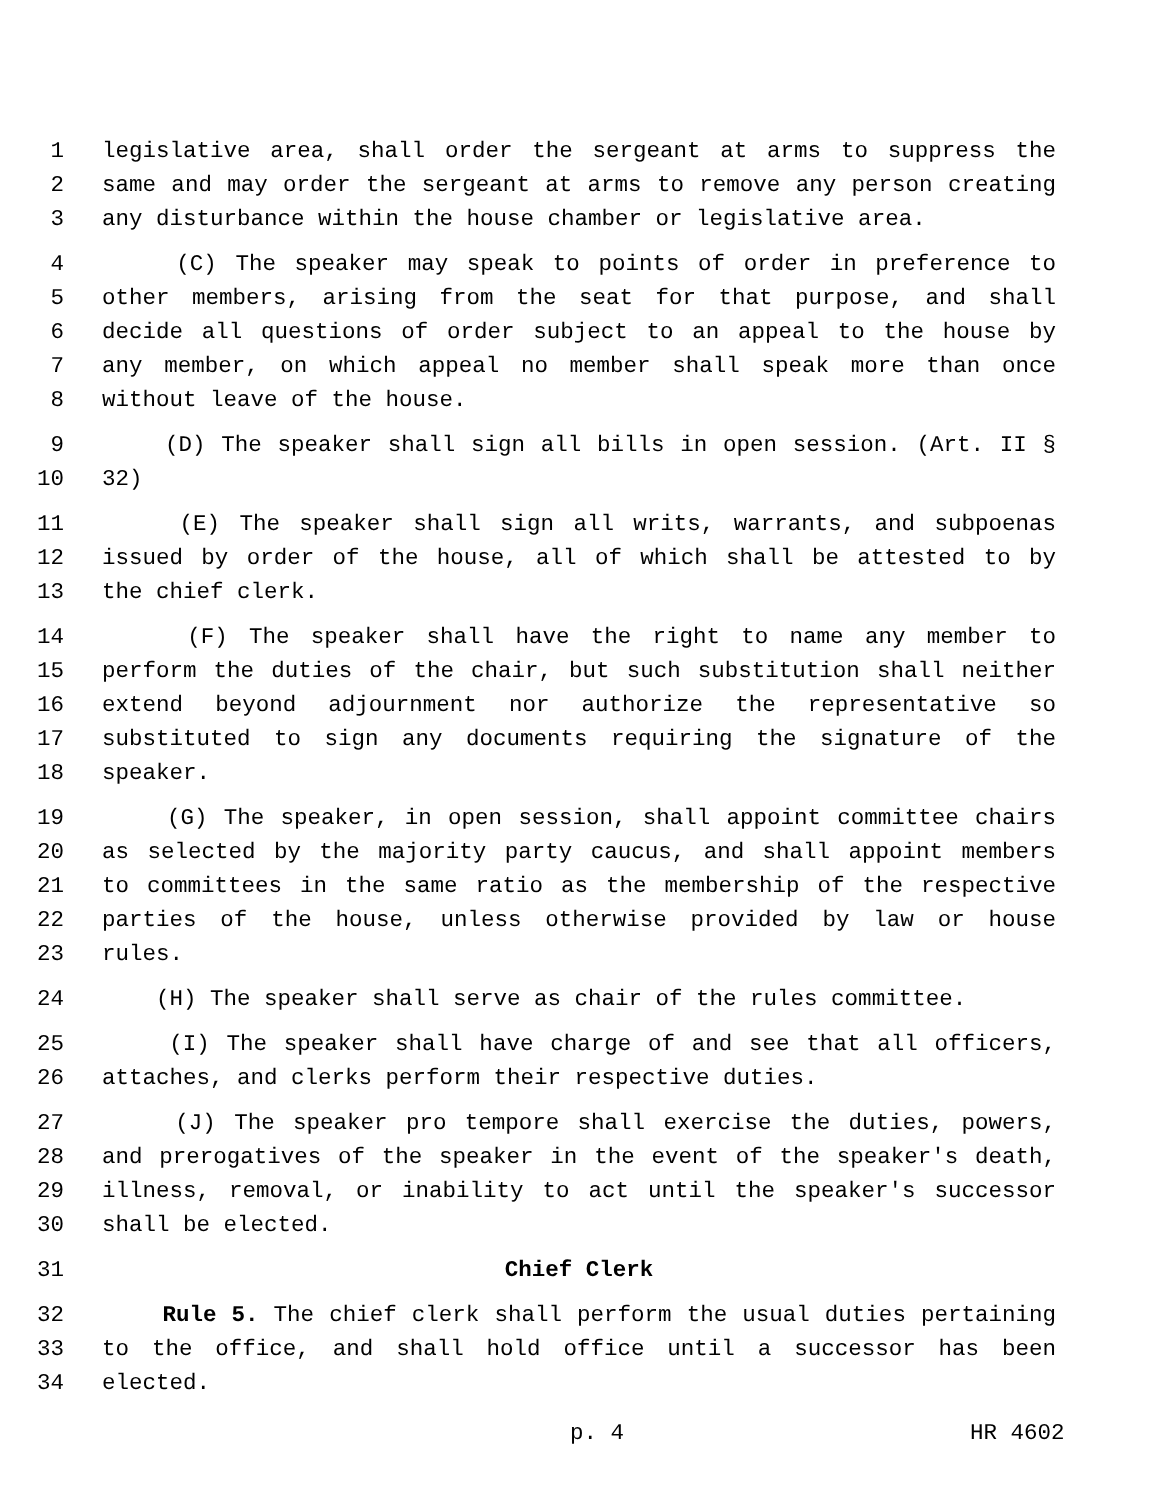1 legislative area, shall order the sergeant at arms to suppress the
2 same and may order the sergeant at arms to remove any person creating
3 any disturbance within the house chamber or legislative area.
4 (C) The speaker may speak to points of order in preference to
5 other members, arising from the seat for that purpose, and shall
6 decide all questions of order subject to an appeal to the house by
7 any member, on which appeal no member shall speak more than once
8 without leave of the house.
9 (D) The speaker shall sign all bills in open session. (Art. II §
10 32)
11 (E) The speaker shall sign all writs, warrants, and subpoenas
12 issued by order of the house, all of which shall be attested to by
13 the chief clerk.
14 (F) The speaker shall have the right to name any member to
15 perform the duties of the chair, but such substitution shall neither
16 extend beyond adjournment nor authorize the representative so
17 substituted to sign any documents requiring the signature of the
18 speaker.
19 (G) The speaker, in open session, shall appoint committee chairs
20 as selected by the majority party caucus, and shall appoint members
21 to committees in the same ratio as the membership of the respective
22 parties of the house, unless otherwise provided by law or house
23 rules.
24 (H) The speaker shall serve as chair of the rules committee.
25 (I) The speaker shall have charge of and see that all officers,
26 attaches, and clerks perform their respective duties.
27 (J) The speaker pro tempore shall exercise the duties, powers,
28 and prerogatives of the speaker in the event of the speaker's death,
29 illness, removal, or inability to act until the speaker's successor
30 shall be elected.
31 Chief Clerk
32 Rule 5. The chief clerk shall perform the usual duties pertaining
33 to the office, and shall hold office until a successor has been
34 elected.
p. 4 HR 4602